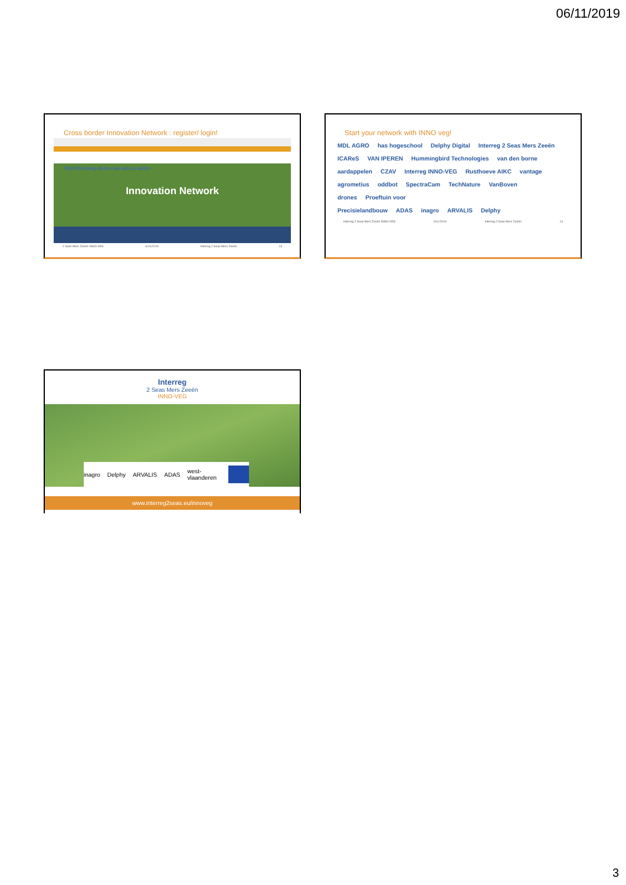06/11/2019
Cross border Innovation Network : register/ login!
http://innoveg-demo.rak-ast.co.uk/en
Innovation Network
2 Seas Mers Zeeën INNO-VEG 6/11/2019 Interreg 2 Seas Mers Zeeën 13
Start your network with INNO veg!
MDL AGRO has hogeschool Delphy Digital Interreg 2 Seas Mers Zeeën ICAReS VAN IPEREN Hummingbird Technologies van den borne aardappelen CZAV Interreg INNO-VEG Rusthoeve AIKC vantage agrometius oddbot SpectraCam TechNature VanBoven drones Proeftuin voor Precisielandbouw ADAS inagro ARVALIS Delphy
Interreg 2 Seas Mers Zeeën INNO-VEG 6/11/2019 Interreg 2 Seas Mers Zeeën 14
Interreg
2 Seas Mers Zeeën
INNO-VEG
inagro Delphy ARVALIS ADAS west-vlaanderen
www.interreg2seas.eu/innoveg
3